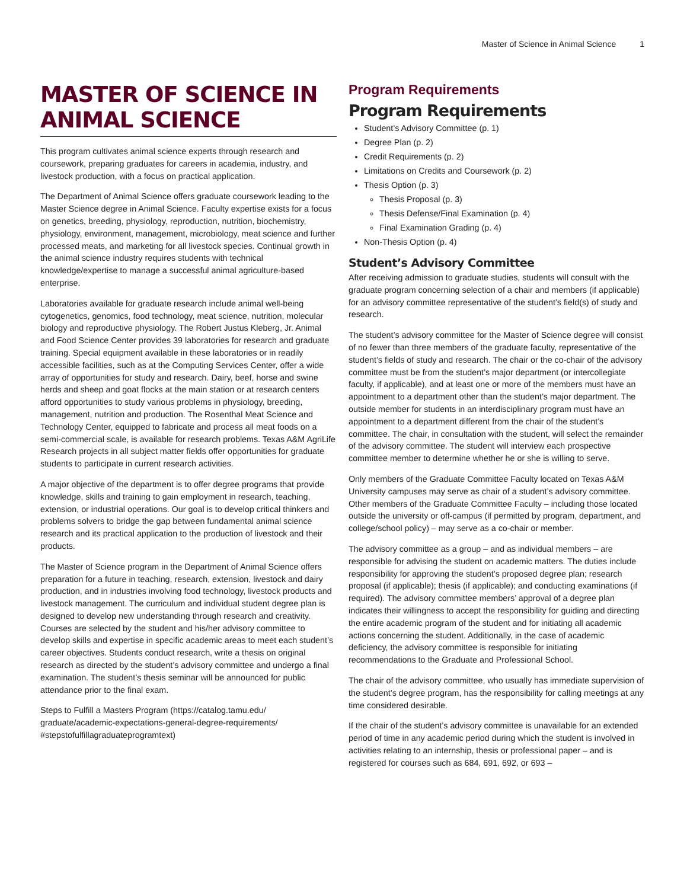Master of Science in Animal Science 1
MASTER OF SCIENCE IN ANIMAL SCIENCE
This program cultivates animal science experts through research and coursework, preparing graduates for careers in academia, industry, and livestock production, with a focus on practical application.
The Department of Animal Science offers graduate coursework leading to the Master Science degree in Animal Science. Faculty expertise exists for a focus on genetics, breeding, physiology, reproduction, nutrition, biochemistry, physiology, environment, management, microbiology, meat science and further processed meats, and marketing for all livestock species. Continual growth in the animal science industry requires students with technical knowledge/expertise to manage a successful animal agriculture-based enterprise.
Laboratories available for graduate research include animal well-being cytogenetics, genomics, food technology, meat science, nutrition, molecular biology and reproductive physiology. The Robert Justus Kleberg, Jr. Animal and Food Science Center provides 39 laboratories for research and graduate training. Special equipment available in these laboratories or in readily accessible facilities, such as at the Computing Services Center, offer a wide array of opportunities for study and research. Dairy, beef, horse and swine herds and sheep and goat flocks at the main station or at research centers afford opportunities to study various problems in physiology, breeding, management, nutrition and production. The Rosenthal Meat Science and Technology Center, equipped to fabricate and process all meat foods on a semi-commercial scale, is available for research problems. Texas A&M AgriLife Research projects in all subject matter fields offer opportunities for graduate students to participate in current research activities.
A major objective of the department is to offer degree programs that provide knowledge, skills and training to gain employment in research, teaching, extension, or industrial operations. Our goal is to develop critical thinkers and problems solvers to bridge the gap between fundamental animal science research and its practical application to the production of livestock and their products.
The Master of Science program in the Department of Animal Science offers preparation for a future in teaching, research, extension, livestock and dairy production, and in industries involving food technology, livestock products and livestock management. The curriculum and individual student degree plan is designed to develop new understanding through research and creativity. Courses are selected by the student and his/her advisory committee to develop skills and expertise in specific academic areas to meet each student’s career objectives. Students conduct research, write a thesis on original research as directed by the student’s advisory committee and undergo a final examination. The student’s thesis seminar will be announced for public attendance prior to the final exam.
Steps to Fulfill a Masters Program (https://catalog.tamu.edu/ graduate/academic-expectations-general-degree-requirements/ #stepstofulfillagraduateprogramtext)
Program Requirements
Program Requirements
Student’s Advisory Committee (p. 1)
Degree Plan (p. 2)
Credit Requirements (p. 2)
Limitations on Credits and Coursework (p. 2)
Thesis Option (p. 3)
Thesis Proposal (p. 3)
Thesis Defense/Final Examination (p. 4)
Final Examination Grading (p. 4)
Non-Thesis Option (p. 4)
Student’s Advisory Committee
After receiving admission to graduate studies, students will consult with the graduate program concerning selection of a chair and members (if applicable) for an advisory committee representative of the student’s field(s) of study and research.
The student’s advisory committee for the Master of Science degree will consist of no fewer than three members of the graduate faculty, representative of the student’s fields of study and research. The chair or the co-chair of the advisory committee must be from the student’s major department (or intercollegiate faculty, if applicable), and at least one or more of the members must have an appointment to a department other than the student’s major department. The outside member for students in an interdisciplinary program must have an appointment to a department different from the chair of the student’s committee. The chair, in consultation with the student, will select the remainder of the advisory committee. The student will interview each prospective committee member to determine whether he or she is willing to serve.
Only members of the Graduate Committee Faculty located on Texas A&M University campuses may serve as chair of a student’s advisory committee. Other members of the Graduate Committee Faculty – including those located outside the university or off-campus (if permitted by program, department, and college/school policy) – may serve as a co-chair or member.
The advisory committee as a group – and as individual members – are responsible for advising the student on academic matters. The duties include responsibility for approving the student’s proposed degree plan; research proposal (if applicable); thesis (if applicable); and conducting examinations (if required). The advisory committee members’ approval of a degree plan indicates their willingness to accept the responsibility for guiding and directing the entire academic program of the student and for initiating all academic actions concerning the student. Additionally, in the case of academic deficiency, the advisory committee is responsible for initiating recommendations to the Graduate and Professional School.
The chair of the advisory committee, who usually has immediate supervision of the student’s degree program, has the responsibility for calling meetings at any time considered desirable.
If the chair of the student’s advisory committee is unavailable for an extended period of time in any academic period during which the student is involved in activities relating to an internship, thesis or professional paper – and is registered for courses such as 684, 691, 692, or 693 –